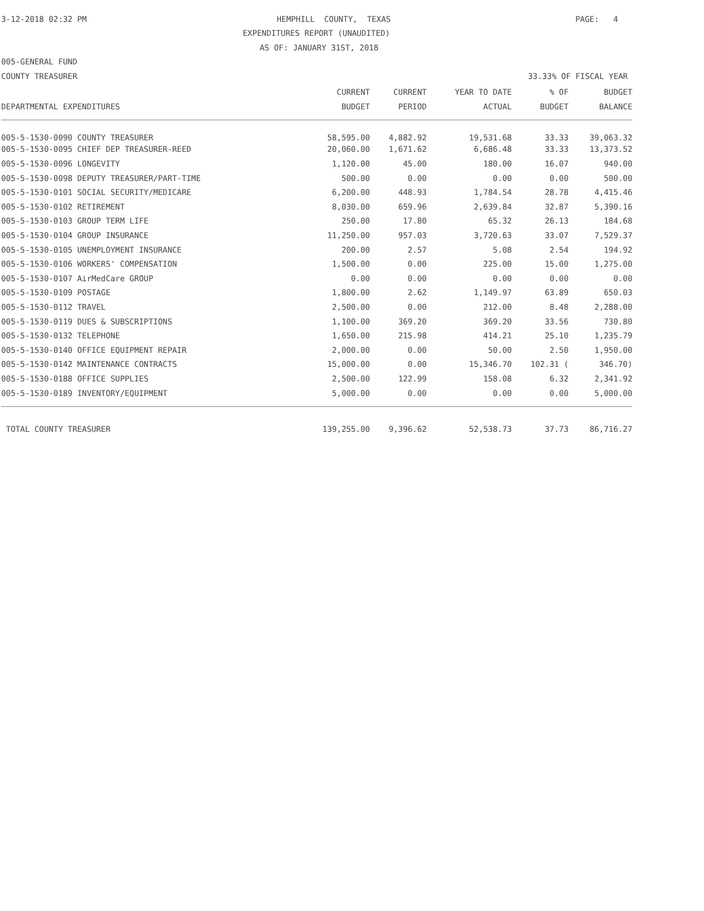3-12-2018 02:32 PM
HEMPHILL COUNTY, TEXAS
PAGE: 4
EXPENDITURES REPORT (UNAUDITED)
AS OF: JANUARY 31ST, 2018
005-GENERAL FUND
COUNTY TREASURER
33.33% OF FISCAL YEAR
| | CURRENT | CURRENT | YEAR TO DATE | % OF | BUDGET |
| --- | --- | --- | --- | --- | --- |
| DEPARTMENTAL EXPENDITURES | BUDGET | PERIOD | ACTUAL | BUDGET | BALANCE |
| 005-5-1530-0090 COUNTY TREASURER | 58,595.00 | 4,882.92 | 19,531.68 | 33.33 | 39,063.32 |
| 005-5-1530-0095 CHIEF DEP TREASURER-REED | 20,060.00 | 1,671.62 | 6,686.48 | 33.33 | 13,373.52 |
| 005-5-1530-0096 LONGEVITY | 1,120.00 | 45.00 | 180.00 | 16.07 | 940.00 |
| 005-5-1530-0098 DEPUTY TREASURER/PART-TIME | 500.00 | 0.00 | 0.00 | 0.00 | 500.00 |
| 005-5-1530-0101 SOCIAL SECURITY/MEDICARE | 6,200.00 | 448.93 | 1,784.54 | 28.78 | 4,415.46 |
| 005-5-1530-0102 RETIREMENT | 8,030.00 | 659.96 | 2,639.84 | 32.87 | 5,390.16 |
| 005-5-1530-0103 GROUP TERM LIFE | 250.00 | 17.80 | 65.32 | 26.13 | 184.68 |
| 005-5-1530-0104 GROUP INSURANCE | 11,250.00 | 957.03 | 3,720.63 | 33.07 | 7,529.37 |
| 005-5-1530-0105 UNEMPLOYMENT INSURANCE | 200.00 | 2.57 | 5.08 | 2.54 | 194.92 |
| 005-5-1530-0106 WORKERS' COMPENSATION | 1,500.00 | 0.00 | 225.00 | 15.00 | 1,275.00 |
| 005-5-1530-0107 AirMedCare GROUP | 0.00 | 0.00 | 0.00 | 0.00 | 0.00 |
| 005-5-1530-0109 POSTAGE | 1,800.00 | 2.62 | 1,149.97 | 63.89 | 650.03 |
| 005-5-1530-0112 TRAVEL | 2,500.00 | 0.00 | 212.00 | 8.48 | 2,288.00 |
| 005-5-1530-0119 DUES & SUBSCRIPTIONS | 1,100.00 | 369.20 | 369.20 | 33.56 | 730.80 |
| 005-5-1530-0132 TELEPHONE | 1,650.00 | 215.98 | 414.21 | 25.10 | 1,235.79 |
| 005-5-1530-0140 OFFICE EQUIPMENT REPAIR | 2,000.00 | 0.00 | 50.00 | 2.50 | 1,950.00 |
| 005-5-1530-0142 MAINTENANCE CONTRACTS | 15,000.00 | 0.00 | 15,346.70 | 102.31 ( | 346.70) |
| 005-5-1530-0188 OFFICE SUPPLIES | 2,500.00 | 122.99 | 158.08 | 6.32 | 2,341.92 |
| 005-5-1530-0189 INVENTORY/EQUIPMENT | 5,000.00 | 0.00 | 0.00 | 0.00 | 5,000.00 |
| TOTAL COUNTY TREASURER | 139,255.00 | 9,396.62 | 52,538.73 | 37.73 | 86,716.27 |